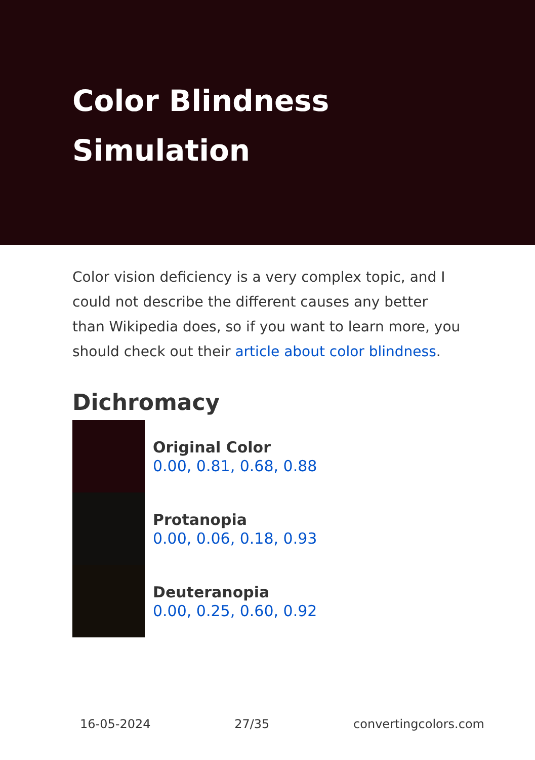Color Blindness Simulation
Color vision deficiency is a very complex topic, and I could not describe the different causes any better than Wikipedia does, so if you want to learn more, you should check out their article about color blindness.
Dichromacy
Original Color
0.00, 0.81, 0.68, 0.88
Protanopia
0.00, 0.06, 0.18, 0.93
Deuteranopia
0.00, 0.25, 0.60, 0.92
16-05-2024 27/35 convertingcolors.com